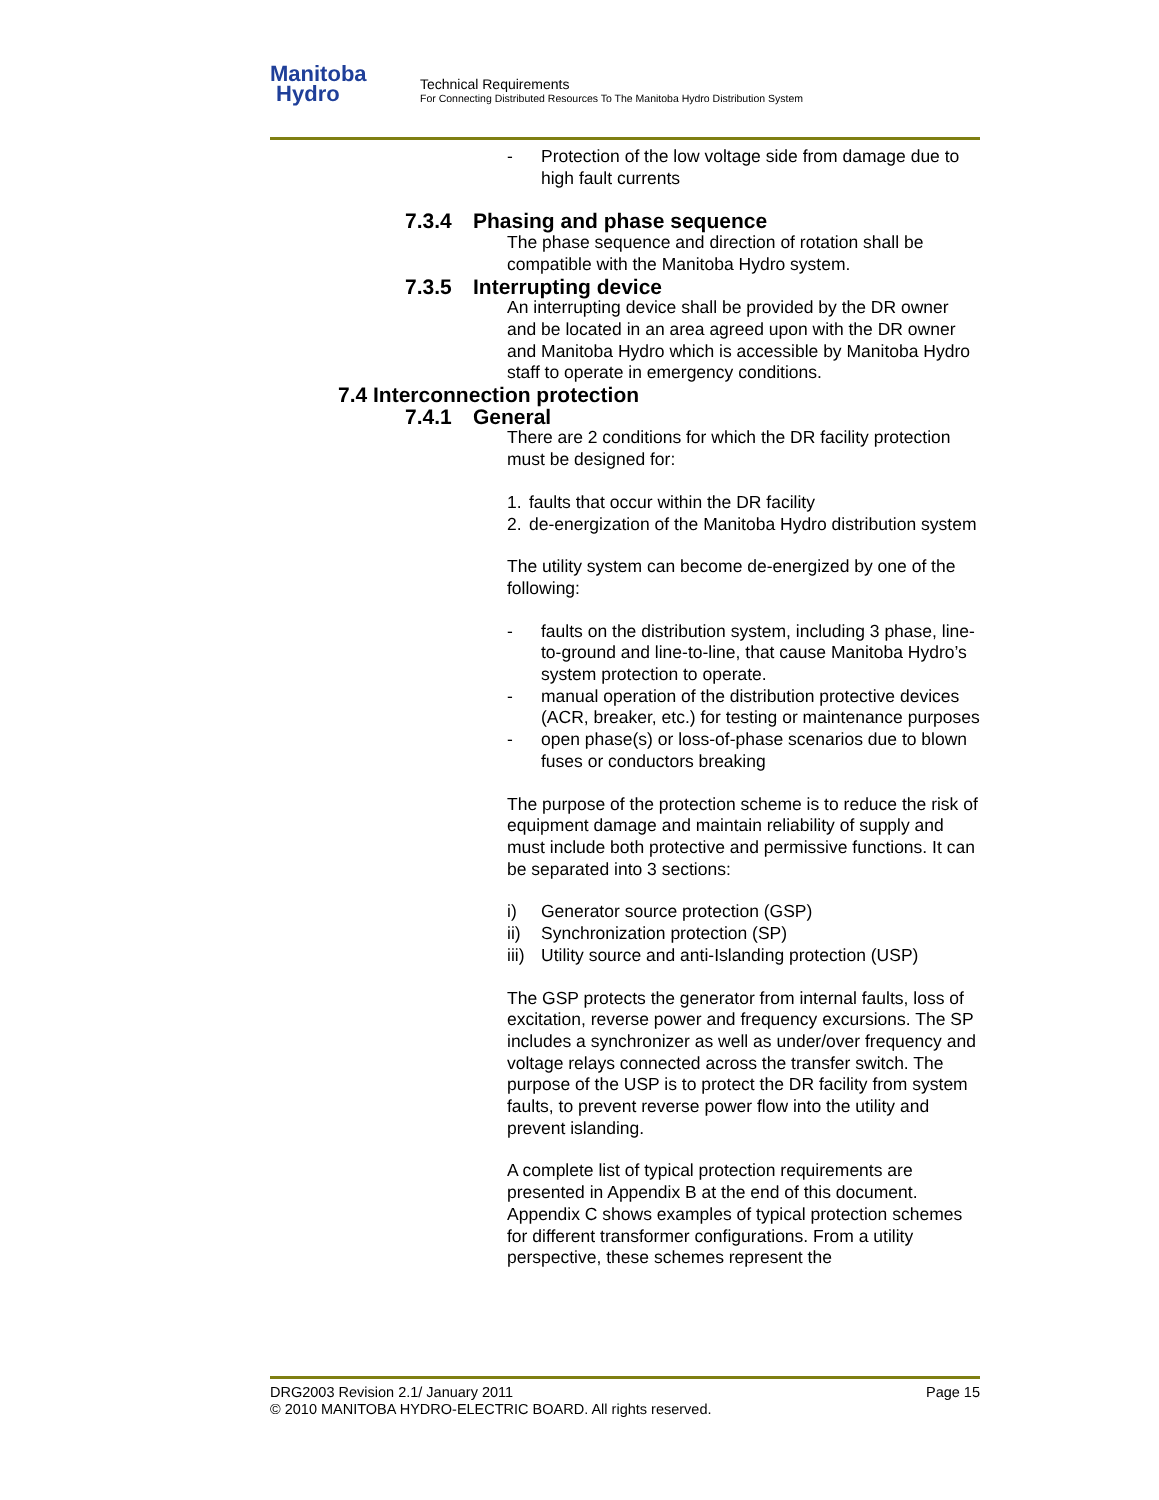Manitoba
Hydro
Technical Requirements
For Connecting Distributed Resources To The Manitoba Hydro Distribution System
- Protection of the low voltage side from damage due to high fault currents
7.3.4 Phasing and phase sequence
The phase sequence and direction of rotation shall be compatible with the Manitoba Hydro system.
7.3.5 Interrupting device
An interrupting device shall be provided by the DR owner and be located in an area agreed upon with the DR owner and Manitoba Hydro which is accessible by Manitoba Hydro staff to operate in emergency conditions.
7.4 Interconnection protection
7.4.1 General
There are 2 conditions for which the DR facility protection must be designed for:
1. faults that occur within the DR facility
2. de-energization of the Manitoba Hydro distribution system
The utility system can become de-energized by one of the following:
- faults on the distribution system, including 3 phase, line-to-ground and line-to-line, that cause Manitoba Hydro’s system protection to operate.
- manual operation of the distribution protective devices (ACR, breaker, etc.) for testing or maintenance purposes
- open phase(s) or loss-of-phase scenarios due to blown fuses or conductors breaking
The purpose of the protection scheme is to reduce the risk of equipment damage and maintain reliability of supply and must include both protective and permissive functions. It can be separated into 3 sections:
i) Generator source protection (GSP)
ii) Synchronization protection (SP)
iii) Utility source and anti-Islanding protection (USP)
The GSP protects the generator from internal faults, loss of excitation, reverse power and frequency excursions. The SP includes a synchronizer as well as under/over frequency and voltage relays connected across the transfer switch. The purpose of the USP is to protect the DR facility from system faults, to prevent reverse power flow into the utility and prevent islanding.
A complete list of typical protection requirements are presented in Appendix B at the end of this document. Appendix C shows examples of typical protection schemes for different transformer configurations. From a utility perspective, these schemes represent the
DRG2003 Revision 2.1/ January 2011 Page 15
© 2010 MANITOBA HYDRO-ELECTRIC BOARD. All rights reserved.